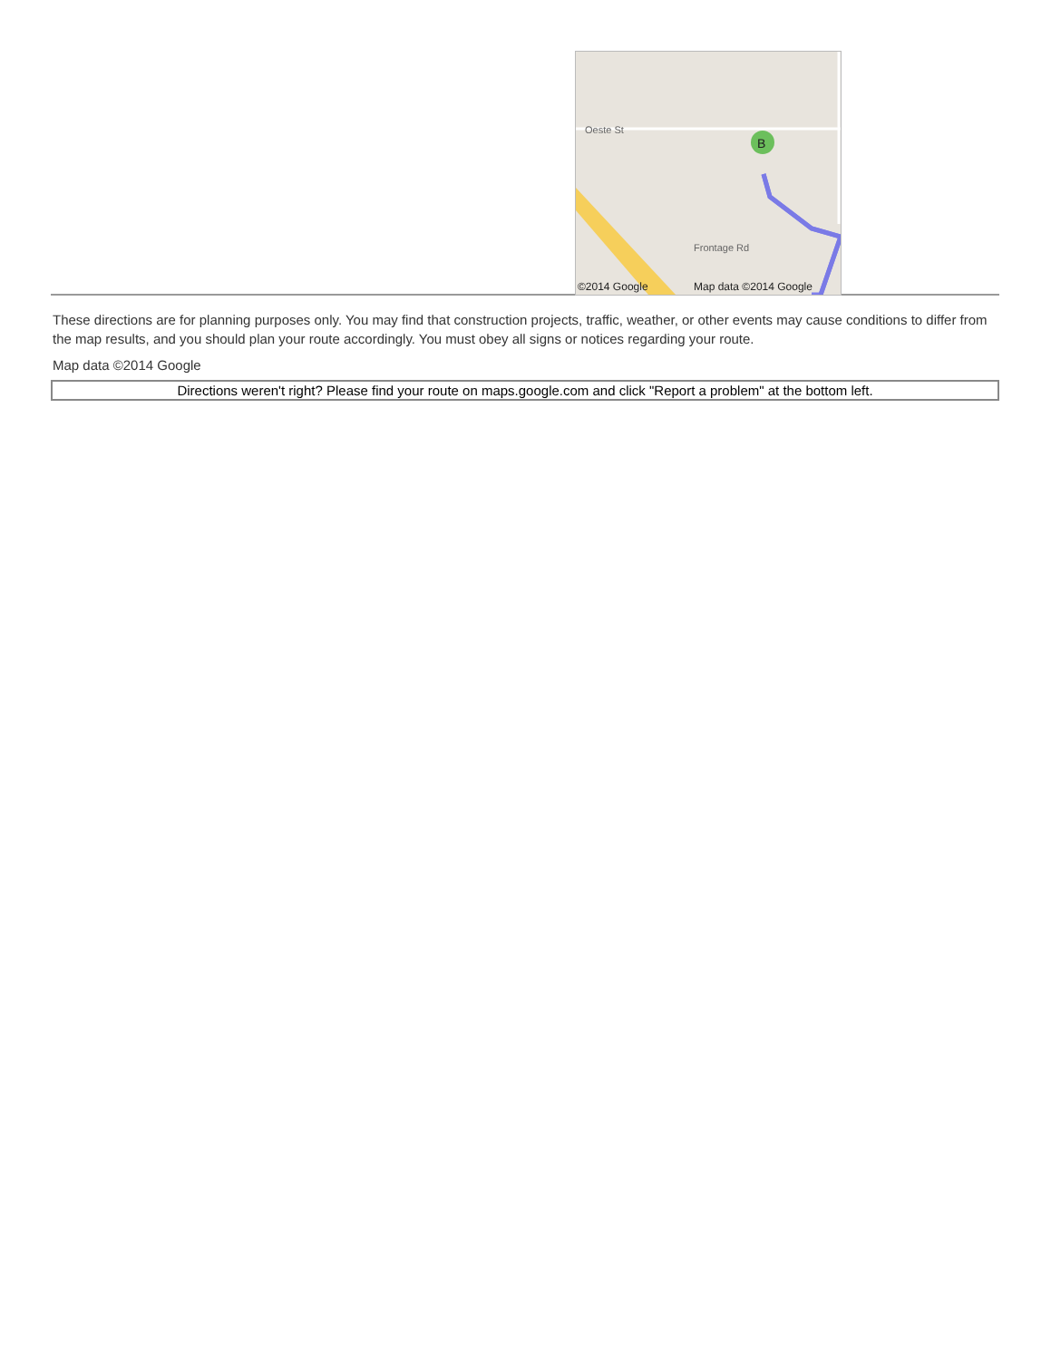B
Oeste St
Frontage Rd
©2014 Google Map data ©2014 Google
These directions are for planning purposes only. You may find that construction projects, traffic, weather, or other events may cause conditions to differ from the map results, and you should plan your route accordingly. You must obey all signs or notices regarding your route.
Map data ©2014 Google
Directions weren't right? Please find your route on maps.google.com and click "Report a problem" at the bottom left.